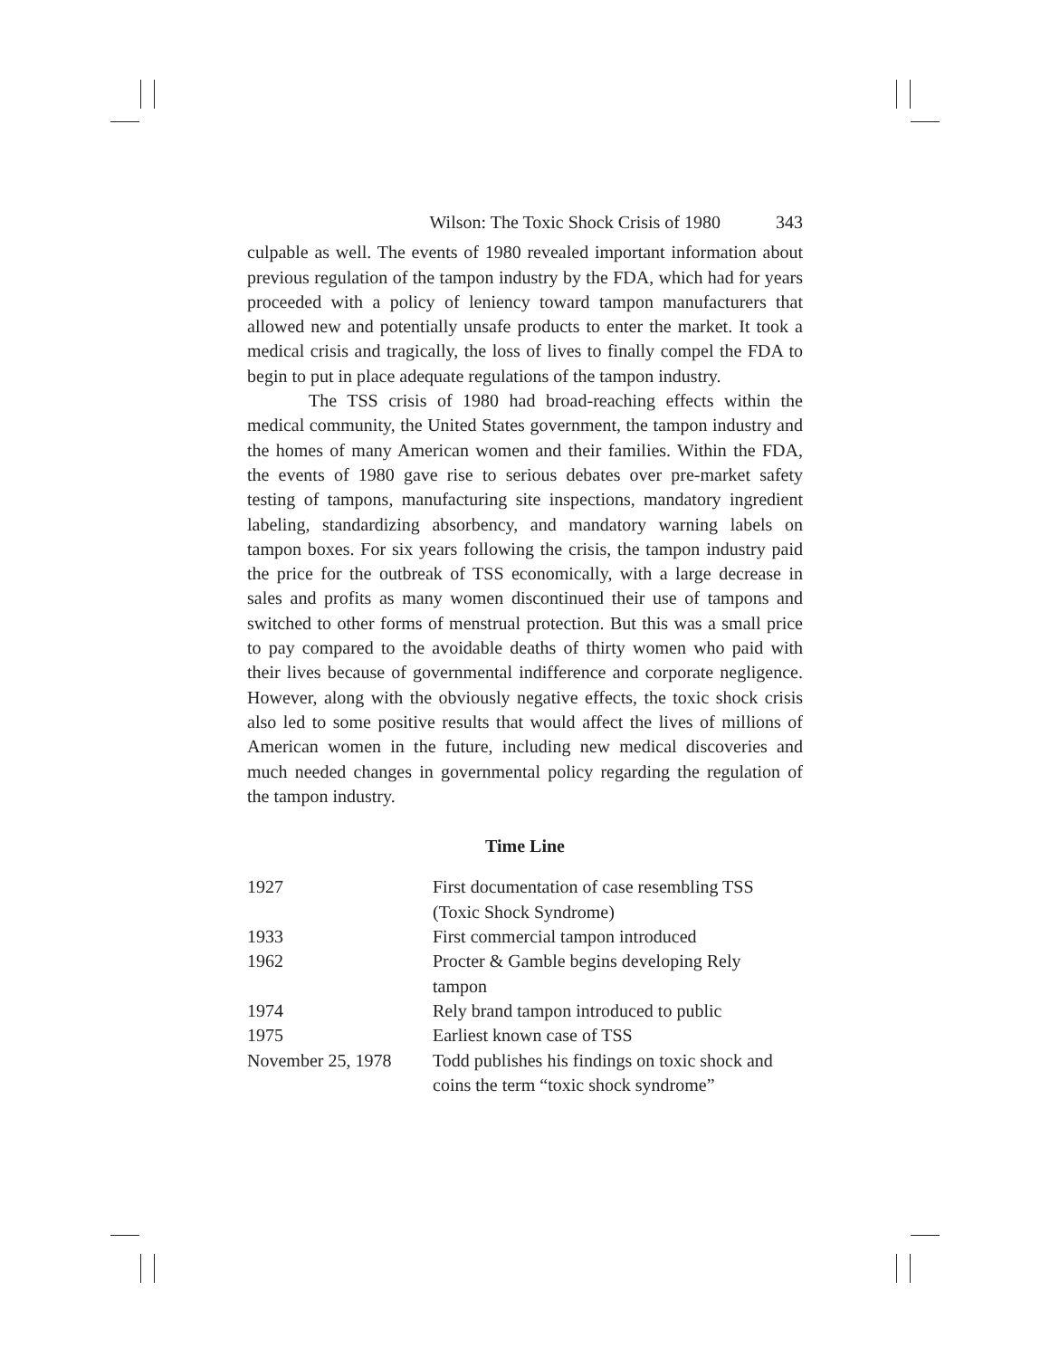Wilson: The Toxic Shock Crisis of 1980 343
culpable as well. The events of 1980 revealed important information about previous regulation of the tampon industry by the FDA, which had for years proceeded with a policy of leniency toward tampon manufacturers that allowed new and potentially unsafe products to enter the market. It took a medical crisis and tragically, the loss of lives to finally compel the FDA to begin to put in place adequate regulations of the tampon industry.
The TSS crisis of 1980 had broad-reaching effects within the medical community, the United States government, the tampon industry and the homes of many American women and their families. Within the FDA, the events of 1980 gave rise to serious debates over pre-market safety testing of tampons, manufacturing site inspections, mandatory ingredient labeling, standardizing absorbency, and mandatory warning labels on tampon boxes. For six years following the crisis, the tampon industry paid the price for the outbreak of TSS economically, with a large decrease in sales and profits as many women discontinued their use of tampons and switched to other forms of menstrual protection. But this was a small price to pay compared to the avoidable deaths of thirty women who paid with their lives because of governmental indifference and corporate negligence. However, along with the obviously negative effects, the toxic shock crisis also led to some positive results that would affect the lives of millions of American women in the future, including new medical discoveries and much needed changes in governmental policy regarding the regulation of the tampon industry.
Time Line
| 1927 | First documentation of case resembling TSS (Toxic Shock Syndrome) |
| 1933 | First commercial tampon introduced |
| 1962 | Procter & Gamble begins developing Rely tampon |
| 1974 | Rely brand tampon introduced to public |
| 1975 | Earliest known case of TSS |
| November 25, 1978 | Todd publishes his findings on toxic shock and coins the term “toxic shock syndrome” |